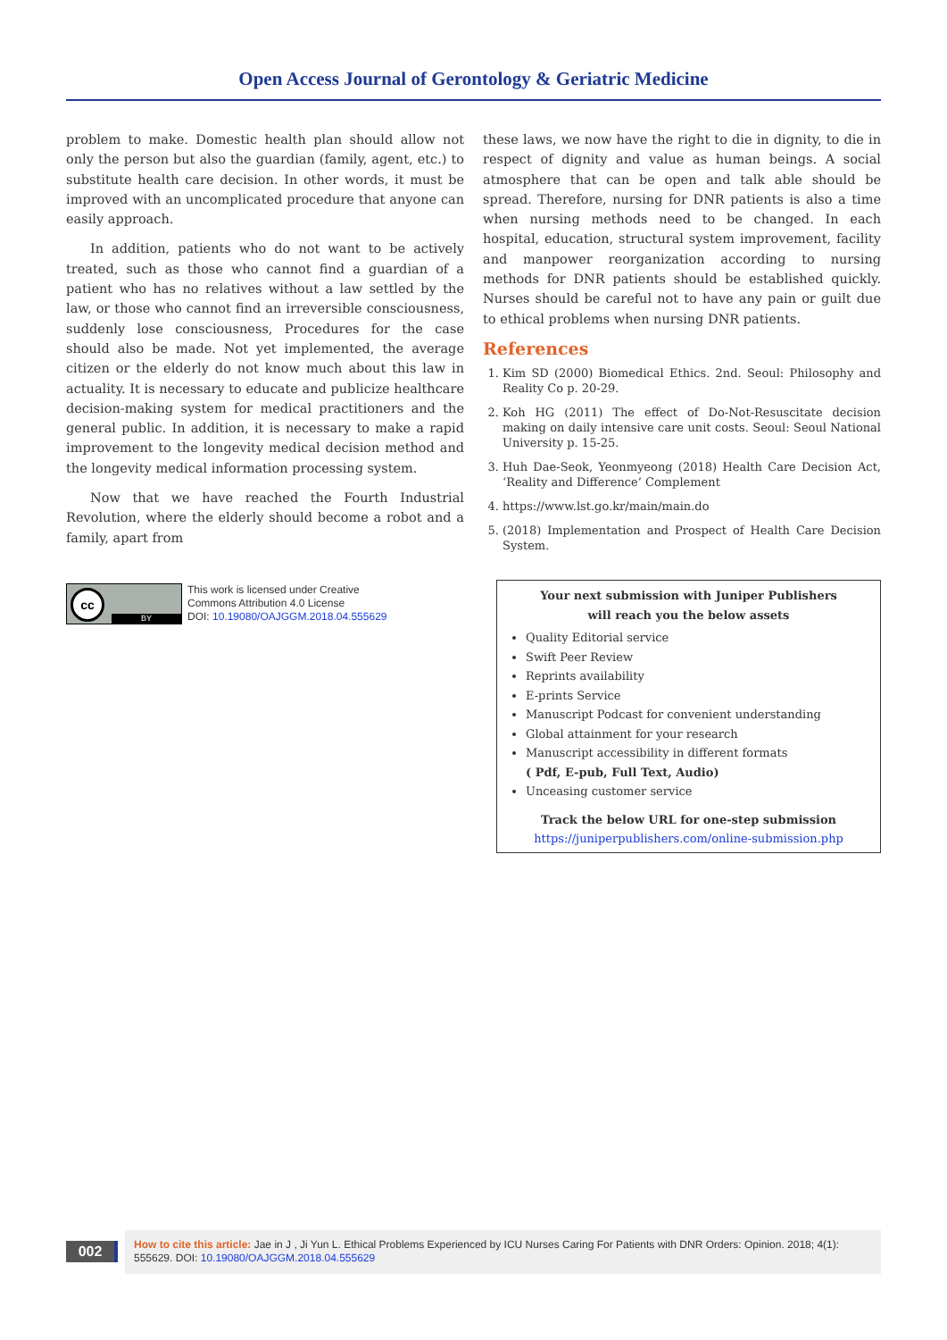Open Access Journal of Gerontology & Geriatric Medicine
problem to make. Domestic health plan should allow not only the person but also the guardian (family, agent, etc.) to substitute health care decision. In other words, it must be improved with an uncomplicated procedure that anyone can easily approach.
In addition, patients who do not want to be actively treated, such as those who cannot find a guardian of a patient who has no relatives without a law settled by the law, or those who cannot find an irreversible consciousness, suddenly lose consciousness, Procedures for the case should also be made. Not yet implemented, the average citizen or the elderly do not know much about this law in actuality. It is necessary to educate and publicize healthcare decision-making system for medical practitioners and the general public. In addition, it is necessary to make a rapid improvement to the longevity medical decision method and the longevity medical information processing system.
Now that we have reached the Fourth Industrial Revolution, where the elderly should become a robot and a family, apart from
cc
BY
This work is licensed under Creative
Commons Attribution 4.0 License
DOI: 10.19080/OAJGGM.2018.04.555629
these laws, we now have the right to die in dignity, to die in respect of dignity and value as human beings. A social atmosphere that can be open and talk able should be spread. Therefore, nursing for DNR patients is also a time when nursing methods need to be changed. In each hospital, education, structural system improvement, facility and manpower reorganization according to nursing methods for DNR patients should be established quickly. Nurses should be careful not to have any pain or guilt due to ethical problems when nursing DNR patients.
References
1. Kim SD (2000) Biomedical Ethics. 2nd. Seoul: Philosophy and Reality Co p. 20-29.
2. Koh HG (2011) The effect of Do-Not-Resuscitate decision making on daily intensive care unit costs. Seoul: Seoul National University p. 15-25.
3. Huh Dae-Seok, Yeonmyeong (2018) Health Care Decision Act, ‘Reality and Difference’ Complement
4. https://www.lst.go.kr/main/main.do
5. (2018) Implementation and Prospect of Health Care Decision System.
Your next submission with Juniper Publishers
will reach you the below assets
Quality Editorial service
Swift Peer Review
Reprints availability
E-prints Service
Manuscript Podcast for convenient understanding
Global attainment for your research
Manuscript accessibility in different formats
( Pdf, E-pub, Full Text, Audio)
Unceasing customer service
Track the below URL for one-step submission
https://juniperpublishers.com/online-submission.php
002
How to cite this article: Jae in J , Ji Yun L. Ethical Problems Experienced by ICU Nurses Caring For Patients with DNR Orders: Opinion. 2018; 4(1): 555629. DOI: 10.19080/OAJGGM.2018.04.555629